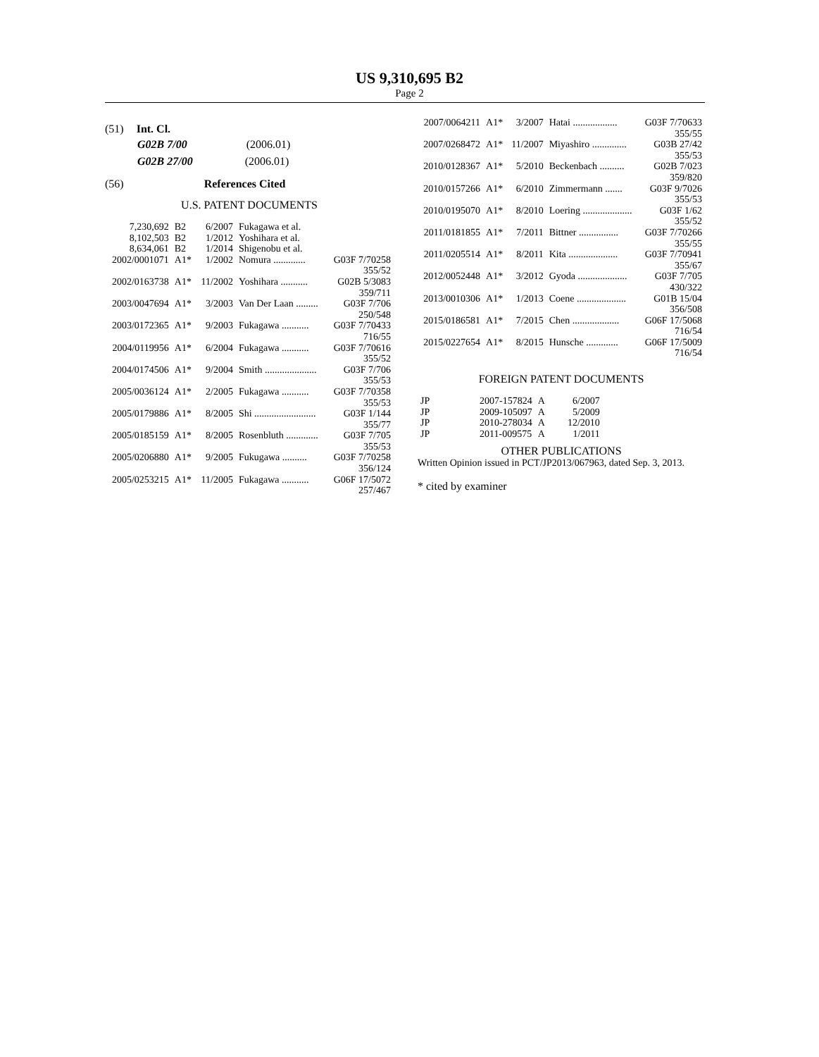US 9,310,695 B2
Page 2
(51) Int. Cl.
G02B 7/00 (2006.01)
G02B 27/00 (2006.01)
(56) References Cited
U.S. PATENT DOCUMENTS
| 7,230,692 | B2 | 6/2007 | Fukagawa et al. | |
| 8,102,503 | B2 | 1/2012 | Yoshihara et al. | |
| 8,634,061 | B2 | 1/2014 | Shigenobu et al. | |
| 2002/0001071 | A1* | 1/2002 | Nomura ............. | G03F 7/70258 355/52 |
| 2002/0163738 | A1* | 11/2002 | Yoshihara ........... | G02B 5/3083 359/711 |
| 2003/0047694 | A1* | 3/2003 | Van Der Laan ......... | G03F 7/706 250/548 |
| 2003/0172365 | A1* | 9/2003 | Fukagawa ........... | G03F 7/70433 716/55 |
| 2004/0119956 | A1* | 6/2004 | Fukagawa ........... | G03F 7/70616 355/52 |
| 2004/0174506 | A1* | 9/2004 | Smith ..................... | G03F 7/706 355/53 |
| 2005/0036124 | A1* | 2/2005 | Fukagawa ........... | G03F 7/70358 355/53 |
| 2005/0179886 | A1* | 8/2005 | Shi ......................... | G03F 1/144 355/77 |
| 2005/0185159 | A1* | 8/2005 | Rosenbluth ............. | G03F 7/705 355/53 |
| 2005/0206880 | A1* | 9/2005 | Fukugawa .......... | G03F 7/70258 356/124 |
| 2005/0253215 | A1* | 11/2005 | Fukagawa ........... | G06F 17/5072 257/467 |
| 2007/0064211 | A1* | 3/2007 | Hatai .................. | G03F 7/70633 355/55 |
| 2007/0268472 | A1* | 11/2007 | Miyashiro .............. | G03B 27/42 355/53 |
| 2010/0128367 | A1* | 5/2010 | Beckenbach .......... | G02B 7/023 359/820 |
| 2010/0157266 | A1* | 6/2010 | Zimmermann ....... | G03F 9/7026 355/53 |
| 2010/0195070 | A1* | 8/2010 | Loering .................... | G03F 1/62 355/52 |
| 2011/0181855 | A1* | 7/2011 | Bittner ................ | G03F 7/70266 355/55 |
| 2011/0205514 | A1* | 8/2011 | Kita .................... | G03F 7/70941 355/67 |
| 2012/0052448 | A1* | 3/2012 | Gyoda .................... | G03F 7/705 430/322 |
| 2013/0010306 | A1* | 1/2013 | Coene .................... | G01B 15/04 356/508 |
| 2015/0186581 | A1* | 7/2015 | Chen ................... | G06F 17/5068 716/54 |
| 2015/0227654 | A1* | 8/2015 | Hunsche ............. | G06F 17/5009 716/54 |
FOREIGN PATENT DOCUMENTS
| JP | 2007-157824 | A | 6/2007 |
| JP | 2009-105097 | A | 5/2009 |
| JP | 2010-278034 | A | 12/2010 |
| JP | 2011-009575 | A | 1/2011 |
OTHER PUBLICATIONS
Written Opinion issued in PCT/JP2013/067963, dated Sep. 3, 2013.
* cited by examiner